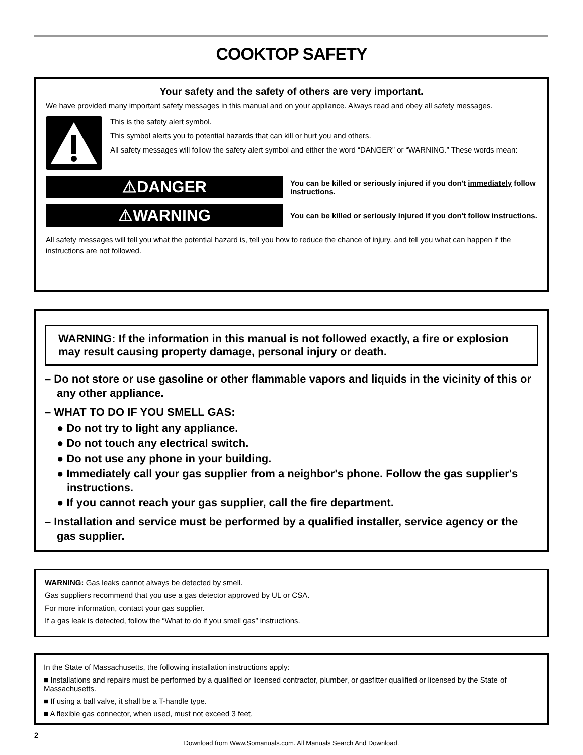COOKTOP SAFETY
Your safety and the safety of others are very important.
We have provided many important safety messages in this manual and on your appliance. Always read and obey all safety messages.
This is the safety alert symbol.
This symbol alerts you to potential hazards that can kill or hurt you and others.
All safety messages will follow the safety alert symbol and either the word “DANGER” or “WARNING.” These words mean:
⚠DANGER
You can be killed or seriously injured if you don't immediately follow instructions.
⚠WARNING
You can be killed or seriously injured if you don't follow instructions.
All safety messages will tell you what the potential hazard is, tell you how to reduce the chance of injury, and tell you what can happen if the instructions are not followed.
WARNING: If the information in this manual is not followed exactly, a fire or explosion may result causing property damage, personal injury or death.
– Do not store or use gasoline or other flammable vapors and liquids in the vicinity of this or any other appliance.
– WHAT TO DO IF YOU SMELL GAS:
● Do not try to light any appliance.
● Do not touch any electrical switch.
● Do not use any phone in your building.
● Immediately call your gas supplier from a neighbor's phone. Follow the gas supplier's instructions.
● If you cannot reach your gas supplier, call the fire department.
– Installation and service must be performed by a qualified installer, service agency or the gas supplier.
WARNING: Gas leaks cannot always be detected by smell.
Gas suppliers recommend that you use a gas detector approved by UL or CSA.
For more information, contact your gas supplier.
If a gas leak is detected, follow the “What to do if you smell gas” instructions.
In the State of Massachusetts, the following installation instructions apply:
■ Installations and repairs must be performed by a qualified or licensed contractor, plumber, or gasfitter qualified or licensed by the State of Massachusetts.
■ If using a ball valve, it shall be a T-handle type.
■ A flexible gas connector, when used, must not exceed 3 feet.
2
Download from Www.Somanuals.com. All Manuals Search And Download.